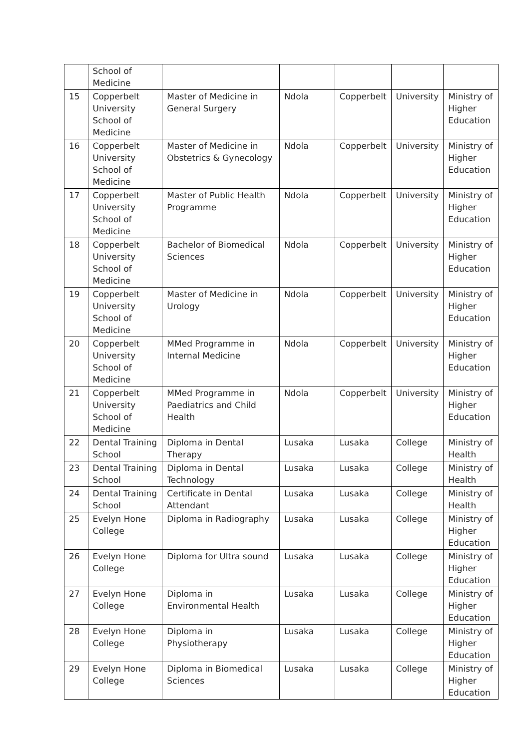| | School of Medicine | | | | | |
| 15 | Copperbelt University School of Medicine | Master of Medicine in General Surgery | Ndola | Copperbelt | University | Ministry of Higher Education |
| 16 | Copperbelt University School of Medicine | Master of Medicine in Obstetrics & Gynecology | Ndola | Copperbelt | University | Ministry of Higher Education |
| 17 | Copperbelt University School of Medicine | Master of Public Health Programme | Ndola | Copperbelt | University | Ministry of Higher Education |
| 18 | Copperbelt University School of Medicine | Bachelor of Biomedical Sciences | Ndola | Copperbelt | University | Ministry of Higher Education |
| 19 | Copperbelt University School of Medicine | Master of Medicine in Urology | Ndola | Copperbelt | University | Ministry of Higher Education |
| 20 | Copperbelt University School of Medicine | MMed Programme in Internal Medicine | Ndola | Copperbelt | University | Ministry of Higher Education |
| 21 | Copperbelt University School of Medicine | MMed Programme in Paediatrics and Child Health | Ndola | Copperbelt | University | Ministry of Higher Education |
| 22 | Dental Training School | Diploma in Dental Therapy | Lusaka | Lusaka | College | Ministry of Health |
| 23 | Dental Training School | Diploma in Dental Technology | Lusaka | Lusaka | College | Ministry of Health |
| 24 | Dental Training School | Certificate in Dental Attendant | Lusaka | Lusaka | College | Ministry of Health |
| 25 | Evelyn Hone College | Diploma in Radiography | Lusaka | Lusaka | College | Ministry of Higher Education |
| 26 | Evelyn Hone College | Diploma for Ultra sound | Lusaka | Lusaka | College | Ministry of Higher Education |
| 27 | Evelyn Hone College | Diploma in Environmental Health | Lusaka | Lusaka | College | Ministry of Higher Education |
| 28 | Evelyn Hone College | Diploma in Physiotherapy | Lusaka | Lusaka | College | Ministry of Higher Education |
| 29 | Evelyn Hone College | Diploma in Biomedical Sciences | Lusaka | Lusaka | College | Ministry of Higher Education |